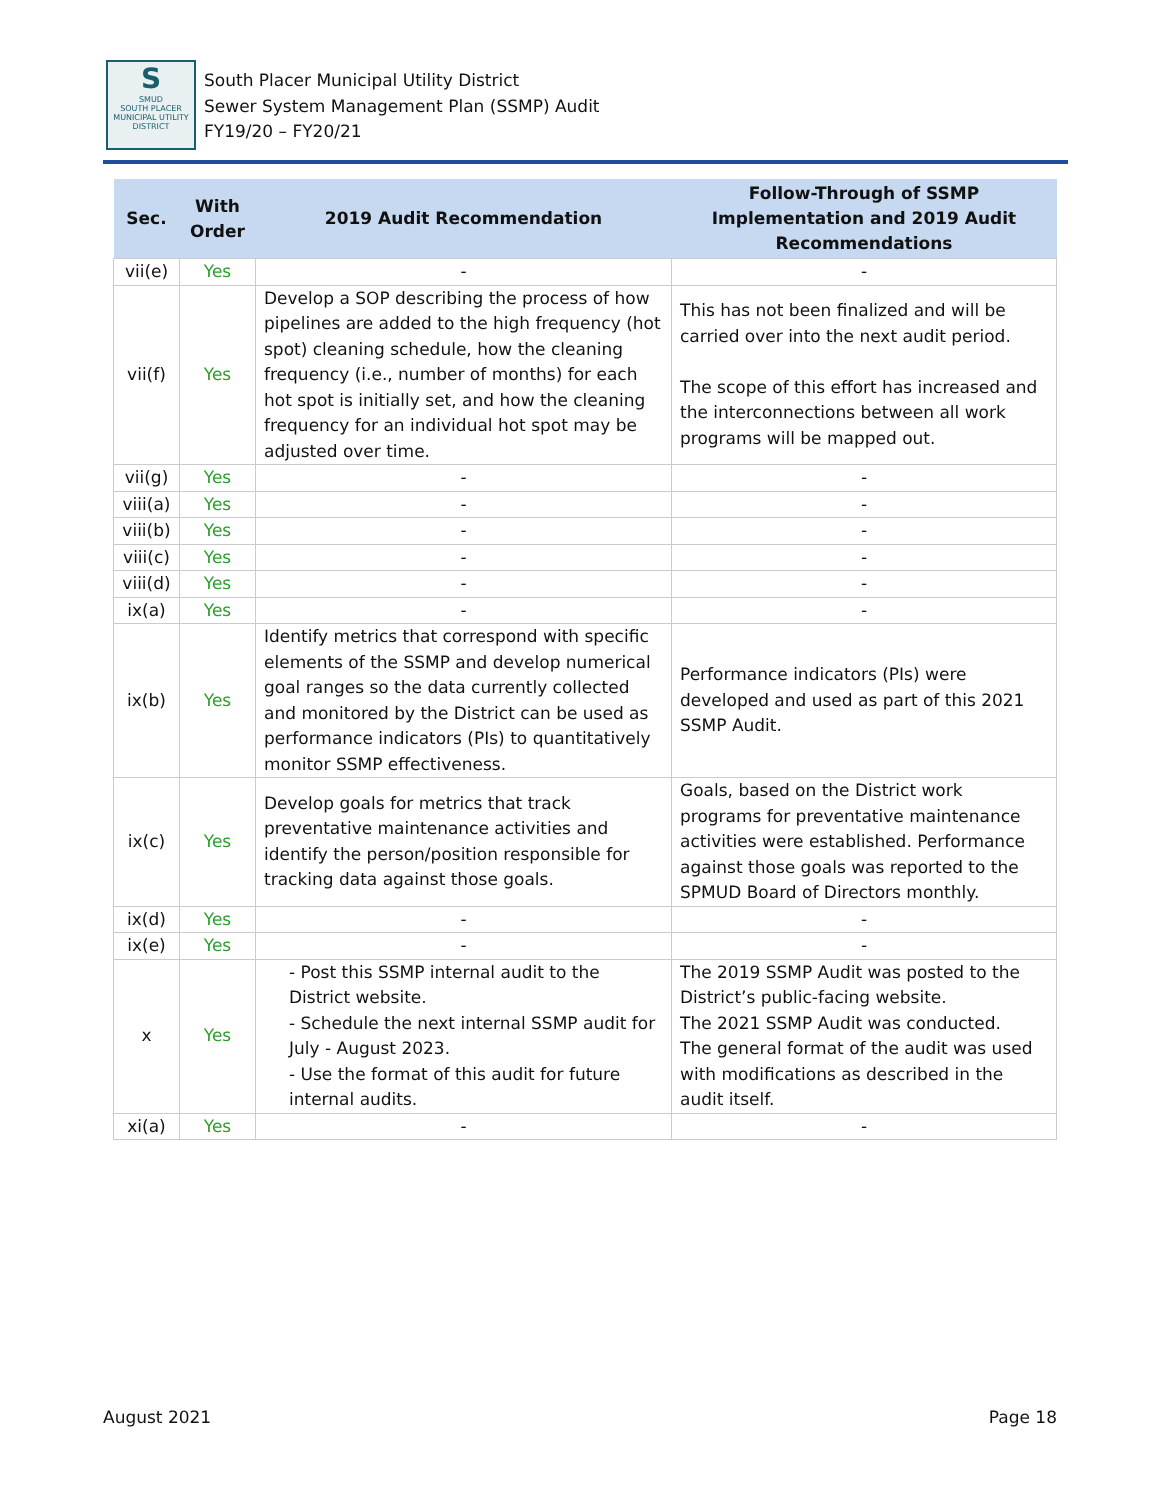S
SMUD
SOUTH PLACER
MUNICIPAL UTILITY DISTRICT
South Placer Municipal Utility District
Sewer System Management Plan (SSMP) Audit
FY19/20 – FY20/21
| Sec. | With Order | 2019 Audit Recommendation | Follow-Through of SSMP Implementation and 2019 Audit Recommendations |
| --- | --- | --- | --- |
| vii(e) | Yes | - | - |
| vii(f) | Yes | Develop a SOP describing the process of how pipelines are added to the high frequency (hot spot) cleaning schedule, how the cleaning frequency (i.e., number of months) for each hot spot is initially set, and how the cleaning frequency for an individual hot spot may be adjusted over time. | This has not been finalized and will be carried over into the next audit period. The scope of this effort has increased and the interconnections between all work programs will be mapped out. |
| vii(g) | Yes | - | - |
| viii(a) | Yes | - | - |
| viii(b) | Yes | - | - |
| viii(c) | Yes | - | - |
| viii(d) | Yes | - | - |
| ix(a) | Yes | - | - |
| ix(b) | Yes | Identify metrics that correspond with specific elements of the SSMP and develop numerical goal ranges so the data currently collected and monitored by the District can be used as performance indicators (PIs) to quantitatively monitor SSMP effectiveness. | Performance indicators (PIs) were developed and used as part of this 2021 SSMP Audit. |
| ix(c) | Yes | Develop goals for metrics that track preventative maintenance activities and identify the person/position responsible for tracking data against those goals. | Goals, based on the District work programs for preventative maintenance activities were established. Performance against those goals was reported to the SPMUD Board of Directors monthly. |
| ix(d) | Yes | - | - |
| ix(e) | Yes | - | - |
| x | Yes | - Post this SSMP internal audit to the District website. - Schedule the next internal SSMP audit for July - August 2023. - Use the format of this audit for future internal audits. | The 2019 SSMP Audit was posted to the District’s public-facing website. The 2021 SSMP Audit was conducted. The general format of the audit was used with modifications as described in the audit itself. |
| xi(a) | Yes | - | - |
August 2021 Page 18